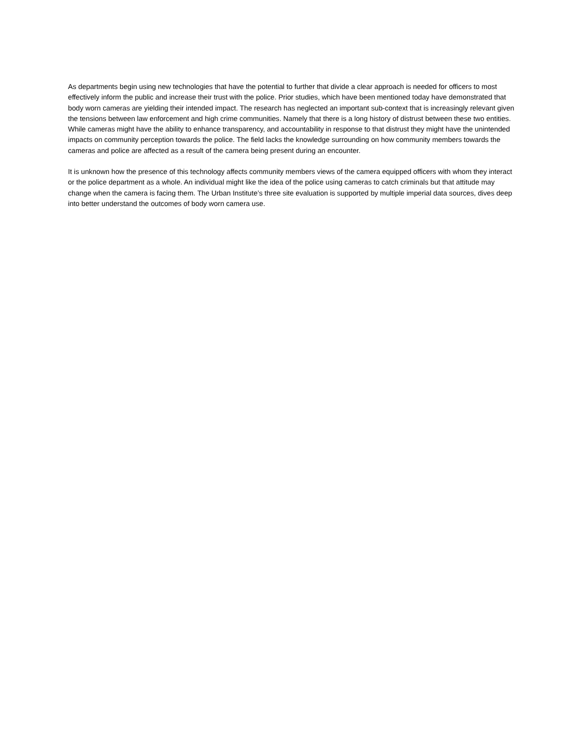As departments begin using new technologies that have the potential to further that divide a clear approach is needed for officers to most effectively inform the public and increase their trust with the police. Prior studies, which have been mentioned today have demonstrated that body worn cameras are yielding their intended impact. The research has neglected an important sub-context that is increasingly relevant given the tensions between law enforcement and high crime communities. Namely that there is a long history of distrust between these two entities. While cameras might have the ability to enhance transparency, and accountability in response to that distrust they might have the unintended impacts on community perception towards the police. The field lacks the knowledge surrounding on how community members towards the cameras and police are affected as a result of the camera being present during an encounter.
It is unknown how the presence of this technology affects community members views of the camera equipped officers with whom they interact or the police department as a whole. An individual might like the idea of the police using cameras to catch criminals but that attitude may change when the camera is facing them. The Urban Institute’s three site evaluation is supported by multiple imperial data sources, dives deep into better understand the outcomes of body worn camera use.